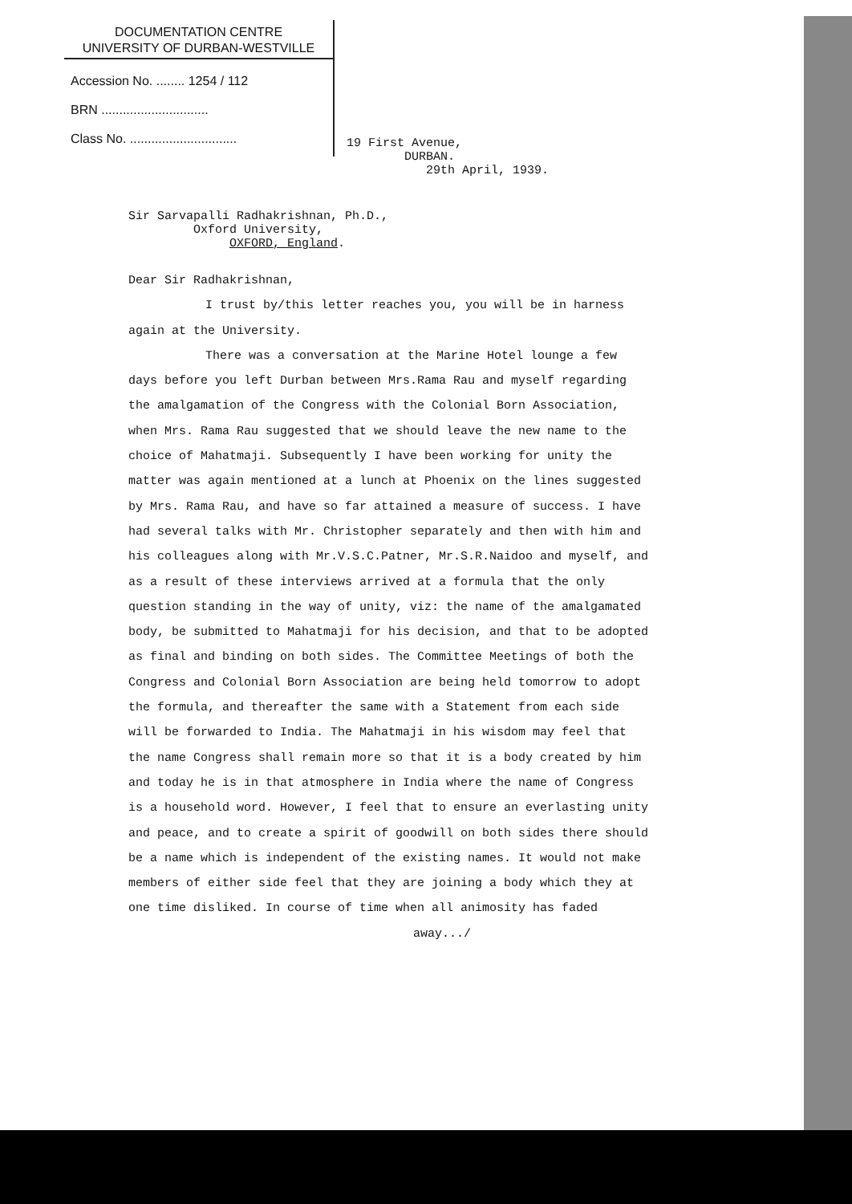DOCUMENTATION CENTRE
UNIVERSITY OF DURBAN-WESTVILLE
Accession No. ........ 1254 / 112
BRN ..............................
Class No. ..............................
19 First Avenue,
DURBAN.
29th April, 1939.
Sir Sarvapalli Radhakrishnan, Ph.D.,
Oxford University,
OXFORD, England.
Dear Sir Radhakrishnan,
I trust by/this letter reaches you, you will be in harness again at the University.
There was a conversation at the Marine Hotel lounge a few days before you left Durban between Mrs.Rama Rau and myself regarding the amalgamation of the Congress with the Colonial Born Association, when Mrs. Rama Rau suggested that we should leave the new name to the choice of Mahatmaji. Subsequently I have been working for unity the matter was again mentioned at a lunch at Phoenix on the lines suggested by Mrs. Rama Rau, and have so far attained a measure of success. I have had several talks with Mr. Christopher separately and then with him and his colleagues along with Mr.V.S.C.Patner, Mr.S.R.Naidoo and myself, and as a result of these interviews arrived at a formula that the only question standing in the way of unity, viz: the name of the amalgamated body, be submitted to Mahatmaji for his decision, and that to be adopted as final and binding on both sides. The Committee Meetings of both the Congress and Colonial Born Association are being held tomorrow to adopt the formula, and thereafter the same with a Statement from each side will be forwarded to India. The Mahatmaji in his wisdom may feel that the name Congress shall remain more so that it is a body created by him and today he is in that atmosphere in India where the name of Congress is a household word. However, I feel that to ensure an everlasting unity and peace, and to create a spirit of goodwill on both sides there should be a name which is independent of the existing names. It would not make members of either side feel that they are joining a body which they at one time disliked. In course of time when all animosity has faded
away.../